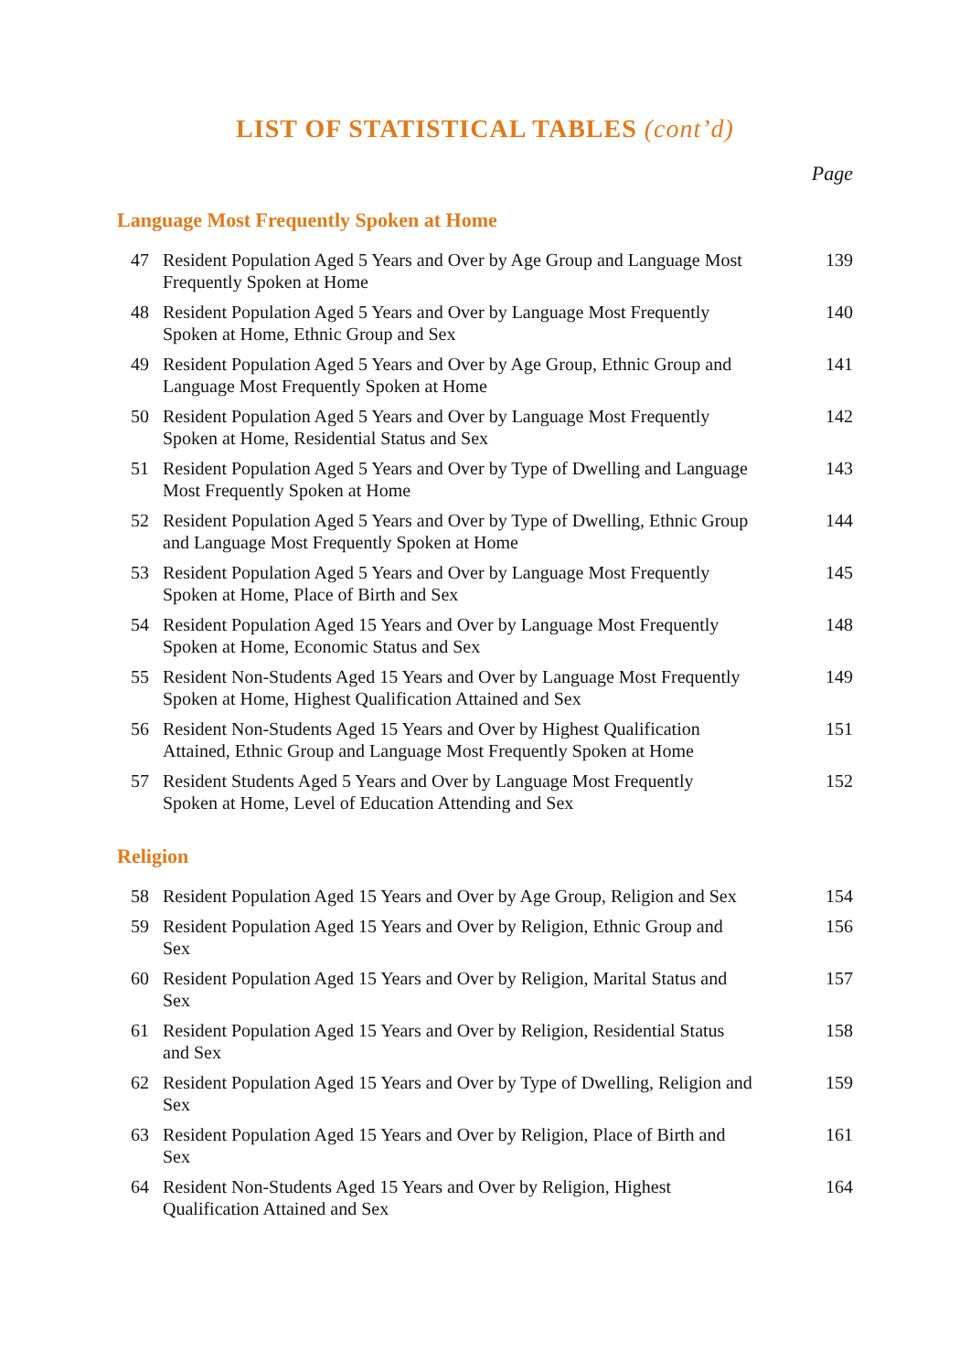LIST OF STATISTICAL TABLES (cont’d)
Page
Language Most Frequently Spoken at Home
| 47 | Resident Population Aged 5 Years and Over by Age Group and Language Most Frequently Spoken at Home | 139 |
| 48 | Resident Population Aged 5 Years and Over by Language Most Frequently Spoken at Home, Ethnic Group and Sex | 140 |
| 49 | Resident Population Aged 5 Years and Over by Age Group, Ethnic Group and Language Most Frequently Spoken at Home | 141 |
| 50 | Resident Population Aged 5 Years and Over by Language Most Frequently Spoken at Home, Residential Status and Sex | 142 |
| 51 | Resident Population Aged 5 Years and Over by Type of Dwelling and Language Most Frequently Spoken at Home | 143 |
| 52 | Resident Population Aged 5 Years and Over by Type of Dwelling, Ethnic Group and Language Most Frequently Spoken at Home | 144 |
| 53 | Resident Population Aged 5 Years and Over by Language Most Frequently Spoken at Home, Place of Birth and Sex | 145 |
| 54 | Resident Population Aged 15 Years and Over by Language Most Frequently Spoken at Home, Economic Status and Sex | 148 |
| 55 | Resident Non-Students Aged 15 Years and Over by Language Most Frequently Spoken at Home, Highest Qualification Attained and Sex | 149 |
| 56 | Resident Non-Students Aged 15 Years and Over by Highest Qualification Attained, Ethnic Group and Language Most Frequently Spoken at Home | 151 |
| 57 | Resident Students Aged 5 Years and Over by Language Most Frequently Spoken at Home, Level of Education Attending and Sex | 152 |
Religion
| 58 | Resident Population Aged 15 Years and Over by Age Group, Religion and Sex | 154 |
| 59 | Resident Population Aged 15 Years and Over by Religion, Ethnic Group and Sex | 156 |
| 60 | Resident Population Aged 15 Years and Over by Religion, Marital Status and Sex | 157 |
| 61 | Resident Population Aged 15 Years and Over by Religion, Residential Status and Sex | 158 |
| 62 | Resident Population Aged 15 Years and Over by Type of Dwelling, Religion and Sex | 159 |
| 63 | Resident Population Aged 15 Years and Over by Religion, Place of Birth and Sex | 161 |
| 64 | Resident Non-Students Aged 15 Years and Over by Religion, Highest Qualification Attained and Sex | 164 |